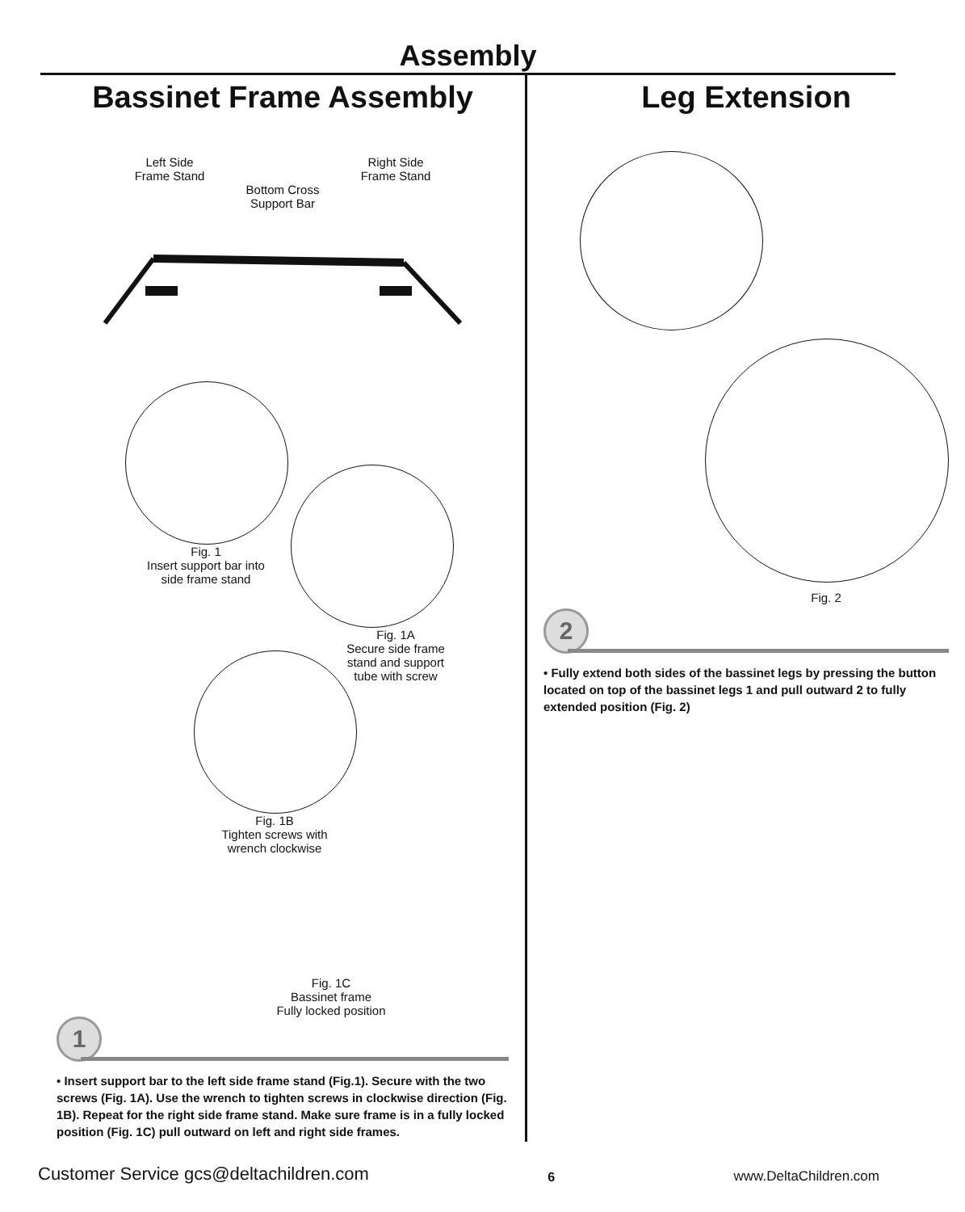Assembly
Bassinet Frame Assembly
Left Side
Frame Stand Right Side
Frame Stand
Bottom Cross
Support Bar
Fig. 1
Insert support bar into
side frame stand
Fig. 1A
Secure side frame
stand and support
tube with screw
Fig. 1B
Tighten screws with
wrench clockwise
Fig. 1C
Bassinet frame
Fully locked position
1
• Insert support bar to the left side frame stand (Fig.1). Secure with the two screws (Fig. 1A). Use the wrench to tighten screws in clockwise direction (Fig. 1B). Repeat for the right side frame stand. Make sure frame is in a fully locked position (Fig. 1C) pull outward on left and right side frames.
Leg Extension
Fig. 2
2
• Fully extend both sides of the bassinet legs by pressing the button located on top of the bassinet legs 1 and pull outward 2 to fully extended position (Fig. 2)
Customer Service gcs@deltachildren.com 6 www.DeltaChildren.com